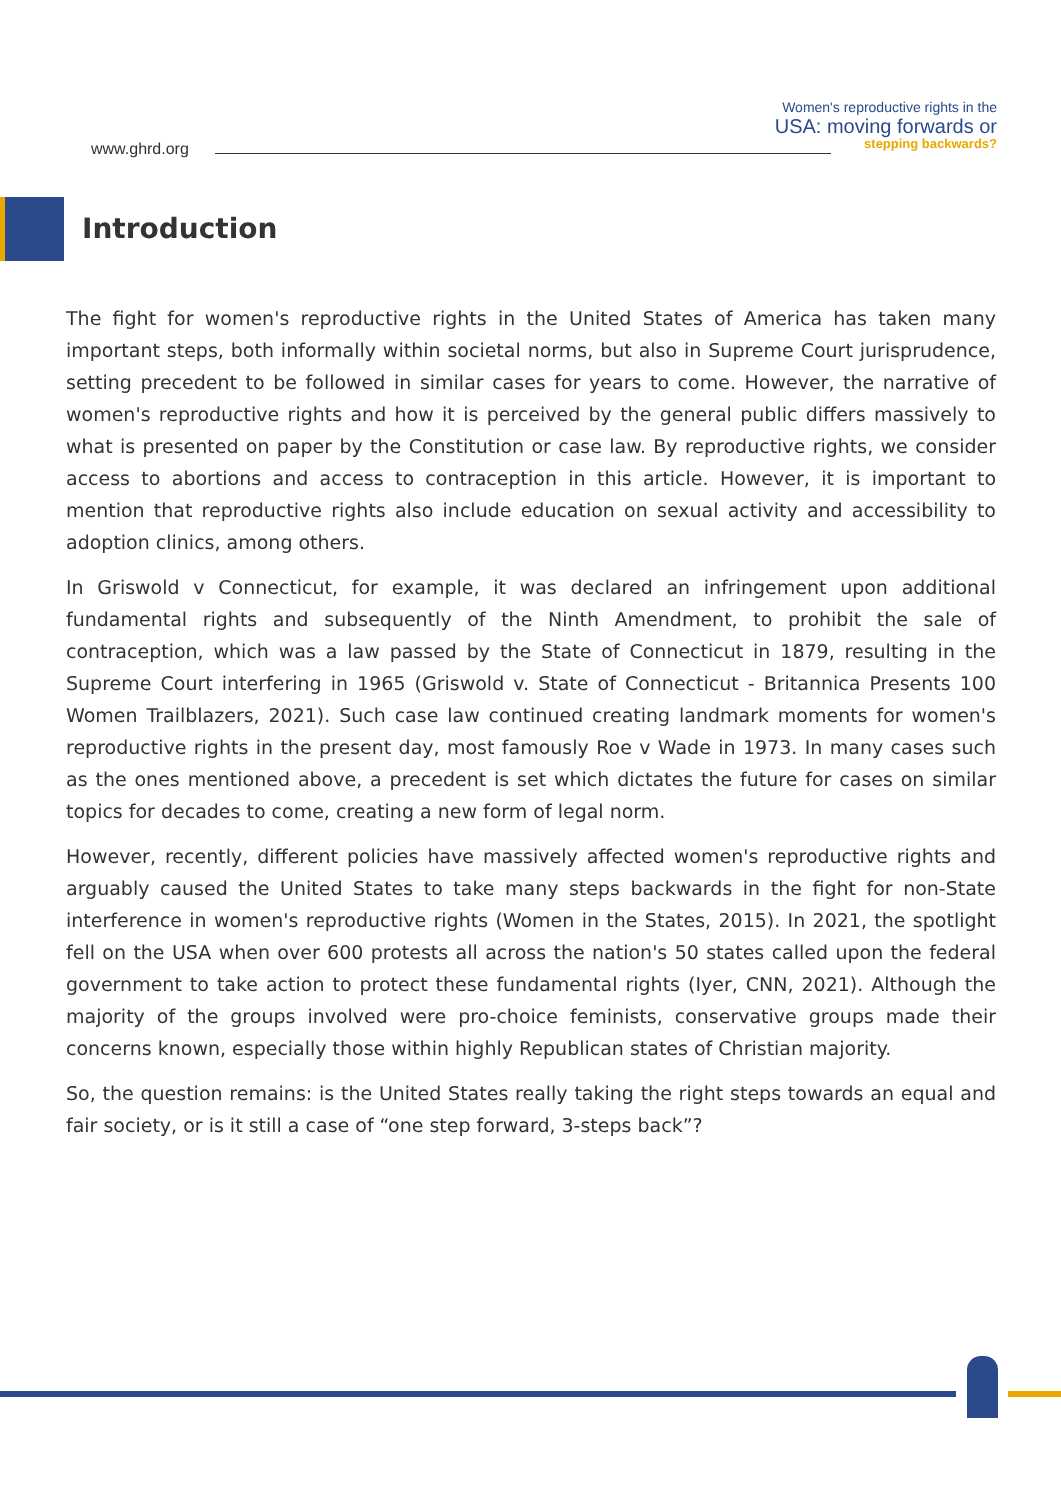www.ghrd.org
Women's reproductive rights in the
USA: moving forwards or
stepping backwards?
Introduction
The fight for women's reproductive rights in the United States of America has taken many important steps, both informally within societal norms, but also in Supreme Court jurisprudence, setting precedent to be followed in similar cases for years to come. However, the narrative of women's reproductive rights and how it is perceived by the general public differs massively to what is presented on paper by the Constitution or case law. By reproductive rights, we consider access to abortions and access to contraception in this article. However, it is important to mention that reproductive rights also include education on sexual activity and accessibility to adoption clinics, among others.
In Griswold v Connecticut, for example, it was declared an infringement upon additional fundamental rights and subsequently of the Ninth Amendment, to prohibit the sale of contraception, which was a law passed by the State of Connecticut in 1879, resulting in the Supreme Court interfering in 1965 (Griswold v. State of Connecticut - Britannica Presents 100 Women Trailblazers, 2021). Such case law continued creating landmark moments for women's reproductive rights in the present day, most famously Roe v Wade in 1973. In many cases such as the ones mentioned above, a precedent is set which dictates the future for cases on similar topics for decades to come, creating a new form of legal norm.
However, recently, different policies have massively affected women's reproductive rights and arguably caused the United States to take many steps backwards in the fight for non-State interference in women's reproductive rights (Women in the States, 2015). In 2021, the spotlight fell on the USA when over 600 protests all across the nation's 50 states called upon the federal government to take action to protect these fundamental rights (Iyer, CNN, 2021). Although the majority of the groups involved were pro-choice feminists, conservative groups made their concerns known, especially those within highly Republican states of Christian majority.
So, the question remains: is the United States really taking the right steps towards an equal and fair society, or is it still a case of “one step forward, 3-steps back”?